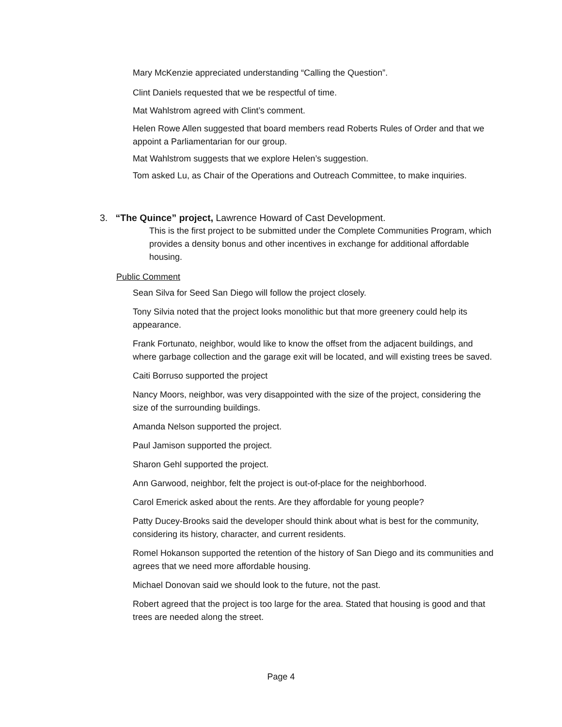Mary McKenzie appreciated understanding “Calling the Question”.
Clint Daniels requested that we be respectful of time.
Mat Wahlstrom agreed with Clint’s comment.
Helen Rowe Allen suggested that board members read Roberts Rules of Order and that we appoint a Parliamentarian for our group.
Mat Wahlstrom suggests that we explore Helen’s suggestion.
Tom asked Lu, as Chair of the Operations and Outreach Committee, to make inquiries.
3. “The Quince” project, Lawrence Howard of Cast Development.
This is the first project to be submitted under the Complete Communities Program, which provides a density bonus and other incentives in exchange for additional affordable housing.
Public Comment
Sean Silva for Seed San Diego will follow the project closely.
Tony Silvia noted that the project looks monolithic but that more greenery could help its appearance.
Frank Fortunato, neighbor, would like to know the offset from the adjacent buildings, and where garbage collection and the garage exit will be located, and will existing trees be saved.
Caiti Borruso supported the project
Nancy Moors, neighbor, was very disappointed with the size of the project, considering the size of the surrounding buildings.
Amanda Nelson supported the project.
Paul Jamison supported the project.
Sharon Gehl supported the project.
Ann Garwood, neighbor, felt the project is out-of-place for the neighborhood.
Carol Emerick asked about the rents. Are they affordable for young people?
Patty Ducey-Brooks said the developer should think about what is best for the community, considering its history, character, and current residents.
Romel Hokanson supported the retention of the history of San Diego and its communities and agrees that we need more affordable housing.
Michael Donovan said we should look to the future, not the past.
Robert agreed that the project is too large for the area. Stated that housing is good and that trees are needed along the street.
Page 4